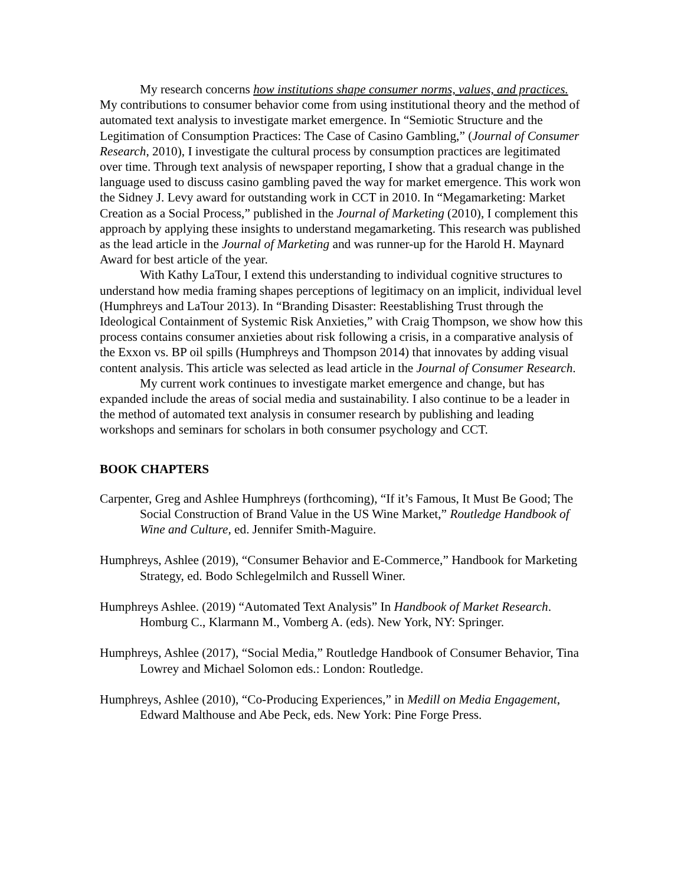My research concerns how institutions shape consumer norms, values, and practices. My contributions to consumer behavior come from using institutional theory and the method of automated text analysis to investigate market emergence. In “Semiotic Structure and the Legitimation of Consumption Practices: The Case of Casino Gambling,” (Journal of Consumer Research, 2010), I investigate the cultural process by consumption practices are legitimated over time. Through text analysis of newspaper reporting, I show that a gradual change in the language used to discuss casino gambling paved the way for market emergence. This work won the Sidney J. Levy award for outstanding work in CCT in 2010. In “Megamarketing: Market Creation as a Social Process,” published in the Journal of Marketing (2010), I complement this approach by applying these insights to understand megamarketing. This research was published as the lead article in the Journal of Marketing and was runner-up for the Harold H. Maynard Award for best article of the year.
With Kathy LaTour, I extend this understanding to individual cognitive structures to understand how media framing shapes perceptions of legitimacy on an implicit, individual level (Humphreys and LaTour 2013). In “Branding Disaster: Reestablishing Trust through the Ideological Containment of Systemic Risk Anxieties,” with Craig Thompson, we show how this process contains consumer anxieties about risk following a crisis, in a comparative analysis of the Exxon vs. BP oil spills (Humphreys and Thompson 2014) that innovates by adding visual content analysis. This article was selected as lead article in the Journal of Consumer Research.
My current work continues to investigate market emergence and change, but has expanded include the areas of social media and sustainability. I also continue to be a leader in the method of automated text analysis in consumer research by publishing and leading workshops and seminars for scholars in both consumer psychology and CCT.
BOOK CHAPTERS
Carpenter, Greg and Ashlee Humphreys (forthcoming), “If it’s Famous, It Must Be Good; The Social Construction of Brand Value in the US Wine Market,” Routledge Handbook of Wine and Culture, ed. Jennifer Smith-Maguire.
Humphreys, Ashlee (2019), “Consumer Behavior and E-Commerce,” Handbook for Marketing Strategy, ed. Bodo Schlegelmilch and Russell Winer.
Humphreys Ashlee. (2019) “Automated Text Analysis” In Handbook of Market Research. Homburg C., Klarmann M., Vomberg A. (eds). New York, NY: Springer.
Humphreys, Ashlee (2017), “Social Media,” Routledge Handbook of Consumer Behavior, Tina Lowrey and Michael Solomon eds.: London: Routledge.
Humphreys, Ashlee (2010), “Co-Producing Experiences,” in Medill on Media Engagement, Edward Malthouse and Abe Peck, eds. New York: Pine Forge Press.